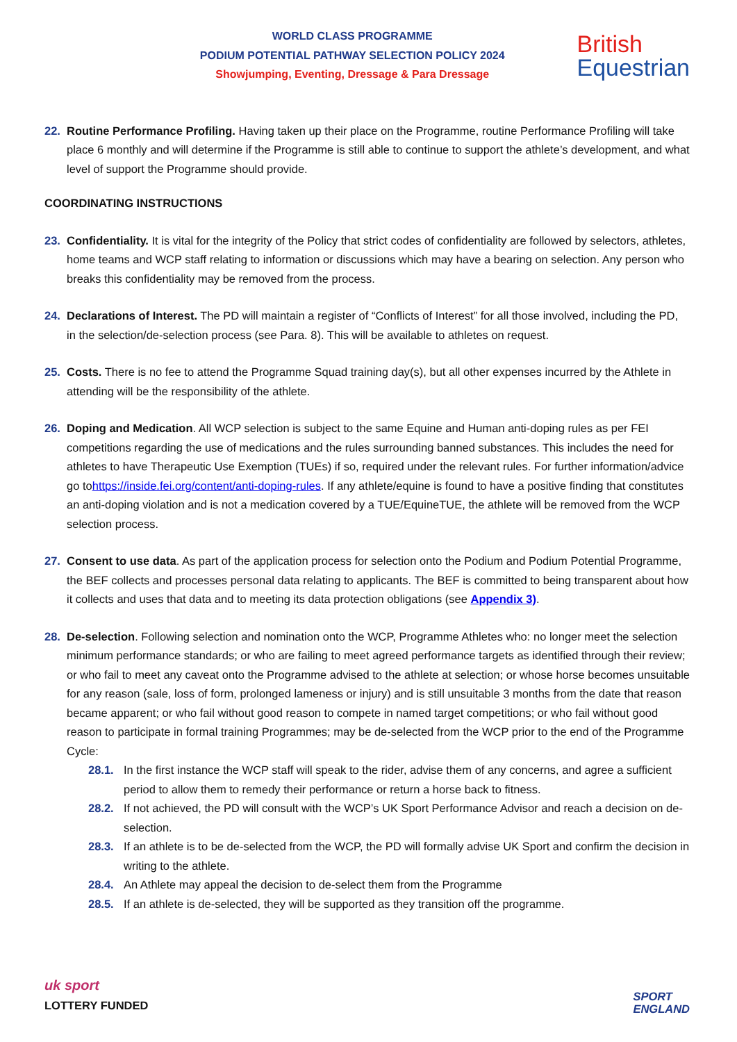WORLD CLASS PROGRAMME
PODIUM POTENTIAL PATHWAY SELECTION POLICY 2024
Showjumping, Eventing, Dressage & Para Dressage
British
Equestrian
22. Routine Performance Profiling. Having taken up their place on the Programme, routine Performance Profiling will take place 6 monthly and will determine if the Programme is still able to continue to support the athlete’s development, and what level of support the Programme should provide.
COORDINATING INSTRUCTIONS
23. Confidentiality. It is vital for the integrity of the Policy that strict codes of confidentiality are followed by selectors, athletes, home teams and WCP staff relating to information or discussions which may have a bearing on selection. Any person who breaks this confidentiality may be removed from the process.
24. Declarations of Interest. The PD will maintain a register of “Conflicts of Interest” for all those involved, including the PD, in the selection/de-selection process (see Para. 8). This will be available to athletes on request.
25. Costs. There is no fee to attend the Programme Squad training day(s), but all other expenses incurred by the Athlete in attending will be the responsibility of the athlete.
26. Doping and Medication. All WCP selection is subject to the same Equine and Human anti-doping rules as per FEI competitions regarding the use of medications and the rules surrounding banned substances. This includes the need for athletes to have Therapeutic Use Exemption (TUEs) if so, required under the relevant rules. For further information/advice go tohttps://inside.fei.org/content/anti-doping-rules. If any athlete/equine is found to have a positive finding that constitutes an anti-doping violation and is not a medication covered by a TUE/EquineTUE, the athlete will be removed from the WCP selection process.
27. Consent to use data. As part of the application process for selection onto the Podium and Podium Potential Programme, the BEF collects and processes personal data relating to applicants. The BEF is committed to being transparent about how it collects and uses that data and to meeting its data protection obligations (see Appendix 3).
28. De-selection. Following selection and nomination onto the WCP, Programme Athletes who: no longer meet the selection minimum performance standards; or who are failing to meet agreed performance targets as identified through their review; or who fail to meet any caveat onto the Programme advised to the athlete at selection; or whose horse becomes unsuitable for any reason (sale, loss of form, prolonged lameness or injury) and is still unsuitable 3 months from the date that reason became apparent; or who fail without good reason to compete in named target competitions; or who fail without good reason to participate in formal training Programmes; may be de-selected from the WCP prior to the end of the Programme Cycle:
28.1. In the first instance the WCP staff will speak to the rider, advise them of any concerns, and agree a sufficient period to allow them to remedy their performance or return a horse back to fitness.
28.2. If not achieved, the PD will consult with the WCP’s UK Sport Performance Advisor and reach a decision on de-selection.
28.3. If an athlete is to be de-selected from the WCP, the PD will formally advise UK Sport and confirm the decision in writing to the athlete.
28.4. An Athlete may appeal the decision to de-select them from the Programme
28.5. If an athlete is de-selected, they will be supported as they transition off the programme.
uk sport
LOTTERY FUNDED
SPORT
ENGLAND